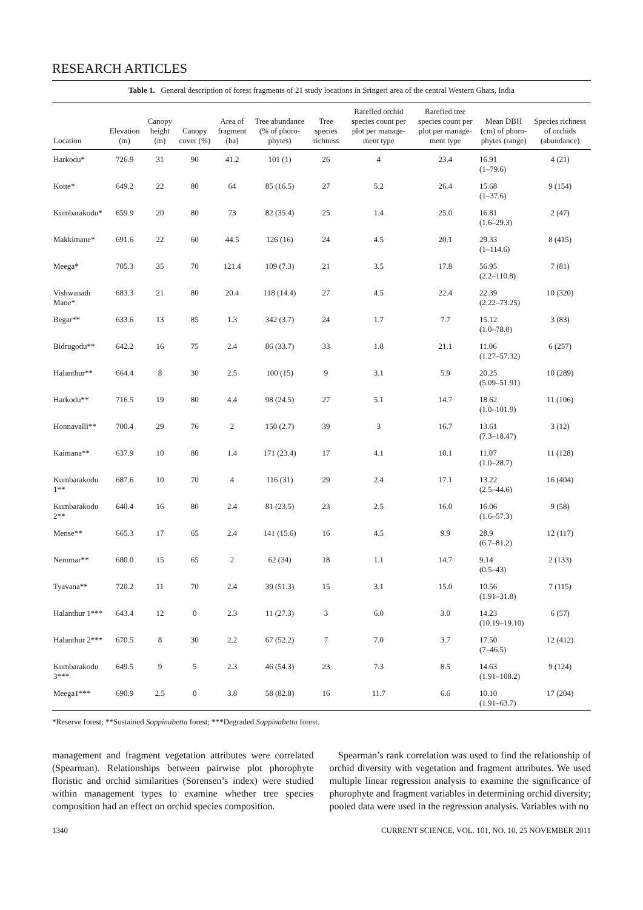RESEARCH ARTICLES
Table 1. General description of forest fragments of 21 study locations in Sringeri area of the central Western Ghats, India
| Location | Elevation (m) | Canopy height (m) | Canopy cover (%) | Area of fragment (ha) | Tree abundance (% of phoro-phytes) | Tree species richness | Rarefied orchid species count per plot per manage-ment type | Rarefied tree species count per plot per manage-ment type | Mean DBH (cm) of phoro-phytes (range) | Species richness of orchids (abundance) |
| --- | --- | --- | --- | --- | --- | --- | --- | --- | --- | --- |
| Harkodu* | 726.9 | 31 | 90 | 41.2 | 101 (1) | 26 | 4 | 23.4 | 16.91 (1–79.6) | 4 (21) |
| Kotte* | 649.2 | 22 | 80 | 64 | 85 (16.5) | 27 | 5.2 | 26.4 | 15.68 (1–37.6) | 9 (154) |
| Kumbarakodu* | 659.9 | 20 | 80 | 73 | 82 (35.4) | 25 | 1.4 | 25.0 | 16.81 (1.6–29.3) | 2 (47) |
| Makkimane* | 691.6 | 22 | 60 | 44.5 | 126 (16) | 24 | 4.5 | 20.1 | 29.33 (1–114.6) | 8 (415) |
| Meega* | 705.3 | 35 | 70 | 121.4 | 109 (7.3) | 21 | 3.5 | 17.8 | 56.95 (2.2–110.8) | 7 (81) |
| Vishwanath Mane* | 683.3 | 21 | 80 | 20.4 | 118 (14.4) | 27 | 4.5 | 22.4 | 22.39 (2.22–73.25) | 10 (320) |
| Begar** | 633.6 | 13 | 85 | 1.3 | 342 (3.7) | 24 | 1.7 | 7.7 | 15.12 (1.0–78.0) | 3 (83) |
| Bidrugodu** | 642.2 | 16 | 75 | 2.4 | 86 (33.7) | 33 | 1.8 | 21.1 | 11.06 (1.27–57.32) | 6 (257) |
| Halanthur** | 664.4 | 8 | 30 | 2.5 | 100 (15) | 9 | 3.1 | 5.9 | 20.25 (5.09–51.91) | 10 (289) |
| Harkodu** | 716.5 | 19 | 80 | 4.4 | 98 (24.5) | 27 | 5.1 | 14.7 | 18.62 (1.0–101.9) | 11 (106) |
| Honnavalli** | 700.4 | 29 | 76 | 2 | 150 (2.7) | 39 | 3 | 16.7 | 13.61 (7.3–18.47) | 3 (12) |
| Kaimana** | 637.9 | 10 | 80 | 1.4 | 171 (23.4) | 17 | 4.1 | 10.1 | 11.07 (1.0–28.7) | 11 (128) |
| Kumbarakodu 1** | 687.6 | 10 | 70 | 4 | 116 (31) | 29 | 2.4 | 17.1 | 13.22 (2.5–44.6) | 16 (404) |
| Kumbarakodu 2** | 640.4 | 16 | 80 | 2.4 | 81 (23.5) | 23 | 2.5 | 16.0 | 16.06 (1.6–57.3) | 9 (58) |
| Mense** | 665.3 | 17 | 65 | 2.4 | 141 (15.6) | 16 | 4.5 | 9.9 | 28.9 (6.7–81.2) | 12 (117) |
| Nemmar** | 680.0 | 15 | 65 | 2 | 62 (34) | 18 | 1.1 | 14.7 | 9.14 (0.5–43) | 2 (133) |
| Tyavana** | 720.2 | 11 | 70 | 2.4 | 39 (51.3) | 15 | 3.1 | 15.0 | 10.56 (1.91–31.8) | 7 (115) |
| Halanthur 1*** | 643.4 | 12 | 0 | 2.3 | 11 (27.3) | 3 | 6.0 | 3.0 | 14.23 (10.19–19.10) | 6 (57) |
| Halanthur 2*** | 670.5 | 8 | 30 | 2.2 | 67 (52.2) | 7 | 7.0 | 3.7 | 17.50 (7–46.5) | 12 (412) |
| Kumbarakodu 3*** | 649.5 | 9 | 5 | 2.3 | 46 (54.3) | 23 | 7.3 | 8.5 | 14.63 (1.91–108.2) | 9 (124) |
| Meega1*** | 690.9 | 2.5 | 0 | 3.8 | 58 (82.8) | 16 | 11.7 | 6.6 | 10.10 (1.91–63.7) | 17 (204) |
*Reserve forest; **Sustained Soppinabetta forest; ***Degraded Soppinabetta forest.
management and fragment vegetation attributes were correlated (Spearman). Relationships between pairwise plot phorophyte floristic and orchid similarities (Sorensen’s index) were studied within management types to examine whether tree species composition had an effect on orchid species composition.
Spearman’s rank correlation was used to find the relationship of orchid diversity with vegetation and fragment attributes. We used multiple linear regression analysis to examine the significance of phorophyte and fragment variables in determining orchid diversity; pooled data were used in the regression analysis. Variables with no
1340 CURRENT SCIENCE, VOL. 101, NO. 10, 25 NOVEMBER 2011